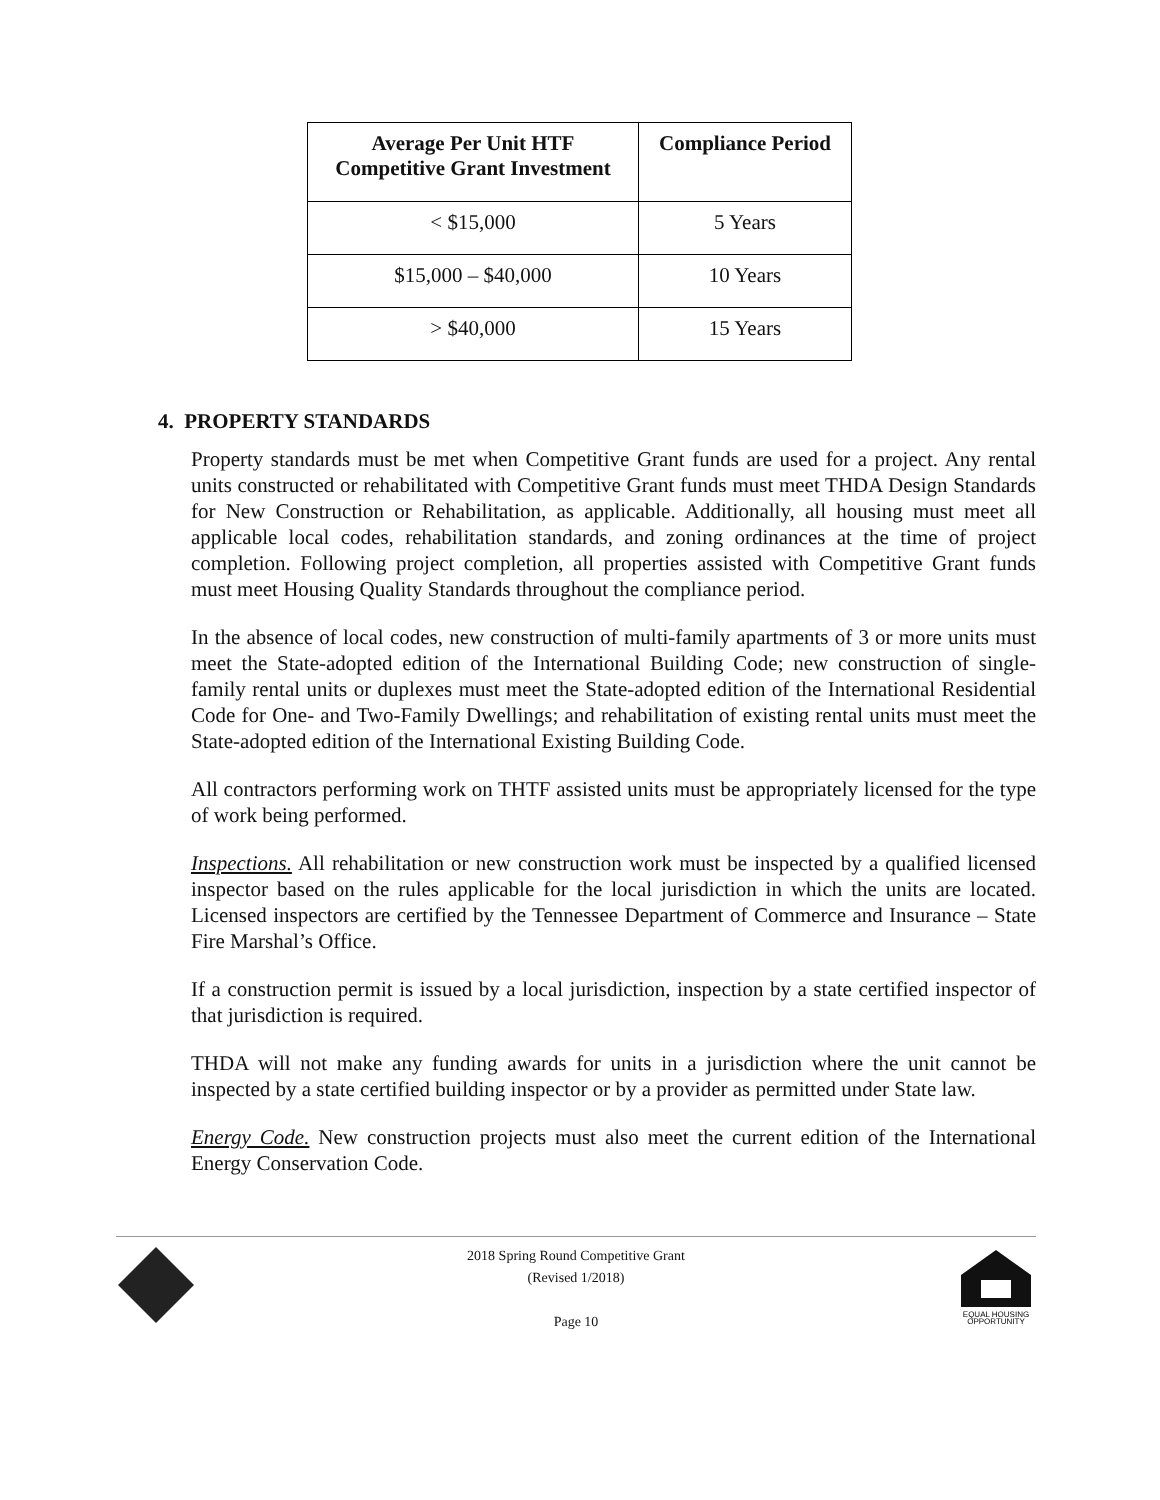| Average Per Unit HTF Competitive Grant Investment | Compliance Period |
| --- | --- |
| < $15,000 | 5 Years |
| $15,000 – $40,000 | 10 Years |
| > $40,000 | 15 Years |
4. PROPERTY STANDARDS
Property standards must be met when Competitive Grant funds are used for a project. Any rental units constructed or rehabilitated with Competitive Grant funds must meet THDA Design Standards for New Construction or Rehabilitation, as applicable. Additionally, all housing must meet all applicable local codes, rehabilitation standards, and zoning ordinances at the time of project completion. Following project completion, all properties assisted with Competitive Grant funds must meet Housing Quality Standards throughout the compliance period.
In the absence of local codes, new construction of multi-family apartments of 3 or more units must meet the State-adopted edition of the International Building Code; new construction of single-family rental units or duplexes must meet the State-adopted edition of the International Residential Code for One- and Two-Family Dwellings; and rehabilitation of existing rental units must meet the State-adopted edition of the International Existing Building Code.
All contractors performing work on THTF assisted units must be appropriately licensed for the type of work being performed.
Inspections. All rehabilitation or new construction work must be inspected by a qualified licensed inspector based on the rules applicable for the local jurisdiction in which the units are located. Licensed inspectors are certified by the Tennessee Department of Commerce and Insurance – State Fire Marshal’s Office.
If a construction permit is issued by a local jurisdiction, inspection by a state certified inspector of that jurisdiction is required.
THDA will not make any funding awards for units in a jurisdiction where the unit cannot be inspected by a state certified building inspector or by a provider as permitted under State law.
Energy Code. New construction projects must also meet the current edition of the International Energy Conservation Code.
2018 Spring Round Competitive Grant
(Revised 1/2018)
Page 10
EQUAL HOUSING
OPPORTUNITY